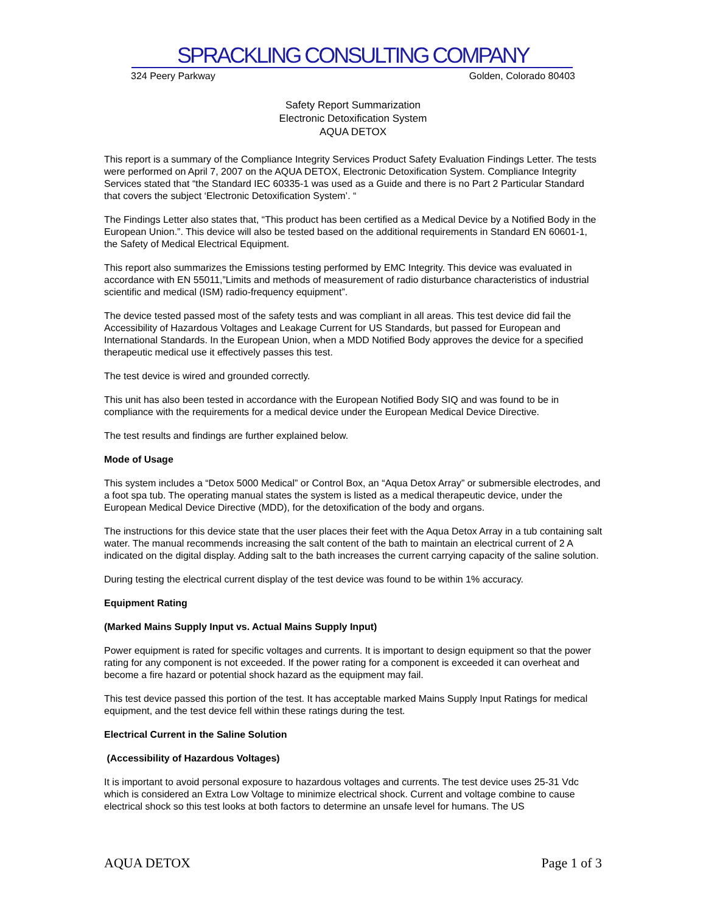SPRACKLING CONSULTING COMPANY
324 Peery Parkway Golden, Colorado 80403
Safety Report Summarization
Electronic Detoxification System
AQUA DETOX
This report is a summary of the Compliance Integrity Services Product Safety Evaluation Findings Letter. The tests were performed on April 7, 2007 on the AQUA DETOX, Electronic Detoxification System. Compliance Integrity Services stated that “the Standard IEC 60335-1 was used as a Guide and there is no Part 2 Particular Standard that covers the subject ‘Electronic Detoxification System’. “
The Findings Letter also states that, “This product has been certified as a Medical Device by a Notified Body in the European Union.”. This device will also be tested based on the additional requirements in Standard EN 60601-1, the Safety of Medical Electrical Equipment.
This report also summarizes the Emissions testing performed by EMC Integrity. This device was evaluated in accordance with EN 55011,”Limits and methods of measurement of radio disturbance characteristics of industrial scientific and medical (ISM) radio-frequency equipment”.
The device tested passed most of the safety tests and was compliant in all areas. This test device did fail the Accessibility of Hazardous Voltages and Leakage Current for US Standards, but passed for European and International Standards. In the European Union, when a MDD Notified Body approves the device for a specified therapeutic medical use it effectively passes this test.
The test device is wired and grounded correctly.
This unit has also been tested in accordance with the European Notified Body SIQ and was found to be in compliance with the requirements for a medical device under the European Medical Device Directive.
The test results and findings are further explained below.
Mode of Usage
This system includes a “Detox 5000 Medical” or Control Box, an “Aqua Detox Array” or submersible electrodes, and a foot spa tub. The operating manual states the system is listed as a medical therapeutic device, under the European Medical Device Directive (MDD), for the detoxification of the body and organs.
The instructions for this device state that the user places their feet with the Aqua Detox Array in a tub containing salt water. The manual recommends increasing the salt content of the bath to maintain an electrical current of 2 A indicated on the digital display. Adding salt to the bath increases the current carrying capacity of the saline solution.
During testing the electrical current display of the test device was found to be within 1% accuracy.
Equipment Rating
(Marked Mains Supply Input vs. Actual Mains Supply Input)
Power equipment is rated for specific voltages and currents. It is important to design equipment so that the power rating for any component is not exceeded. If the power rating for a component is exceeded it can overheat and become a fire hazard or potential shock hazard as the equipment may fail.
This test device passed this portion of the test. It has acceptable marked Mains Supply Input Ratings for medical equipment, and the test device fell within these ratings during the test.
Electrical Current in the Saline Solution
(Accessibility of Hazardous Voltages)
It is important to avoid personal exposure to hazardous voltages and currents. The test device uses 25-31 Vdc which is considered an Extra Low Voltage to minimize electrical shock. Current and voltage combine to cause electrical shock so this test looks at both factors to determine an unsafe level for humans. The US
AQUA DETOX Page 1 of 3